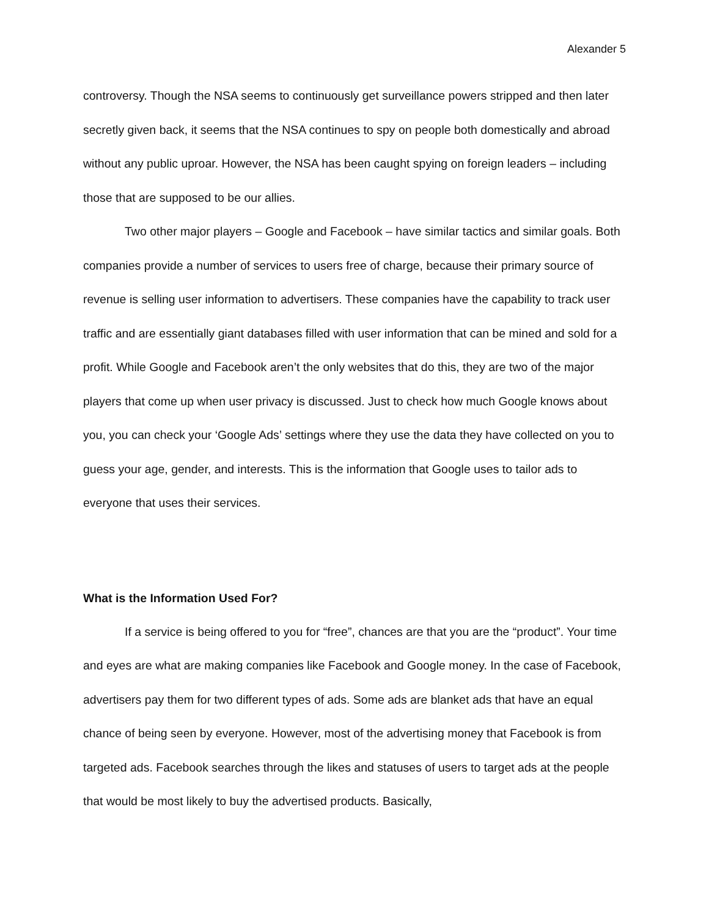Alexander 5
controversy. Though the NSA seems to continuously get surveillance powers stripped and then later secretly given back, it seems that the NSA continues to spy on people both domestically and abroad without any public uproar. However, the NSA has been caught spying on foreign leaders – including those that are supposed to be our allies.
Two other major players – Google and Facebook – have similar tactics and similar goals. Both companies provide a number of services to users free of charge, because their primary source of revenue is selling user information to advertisers. These companies have the capability to track user traffic and are essentially giant databases filled with user information that can be mined and sold for a profit. While Google and Facebook aren’t the only websites that do this, they are two of the major players that come up when user privacy is discussed. Just to check how much Google knows about you, you can check your ‘Google Ads’ settings where they use the data they have collected on you to guess your age, gender, and interests. This is the information that Google uses to tailor ads to everyone that uses their services.
What is the Information Used For?
If a service is being offered to you for “free”, chances are that you are the “product”. Your time and eyes are what are making companies like Facebook and Google money. In the case of Facebook, advertisers pay them for two different types of ads. Some ads are blanket ads that have an equal chance of being seen by everyone. However, most of the advertising money that Facebook is from targeted ads. Facebook searches through the likes and statuses of users to target ads at the people that would be most likely to buy the advertised products. Basically,